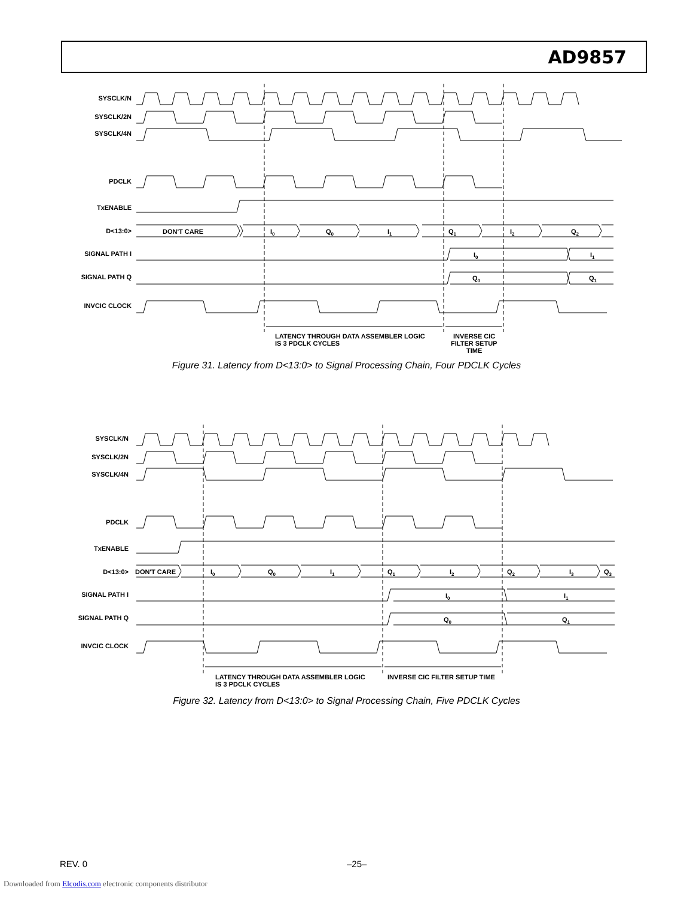AD9857
SYSCLK/N
SYSCLK/2N
SYSCLK/4N
PDCLK
TxENABLE
D<13:0>
SIGNAL PATH I
SIGNAL PATH Q
INVCIC CLOCK
DON'T CARE
I0
Q0
I1
Q1
I2
Q2
I0
I1
Q0
Q1
LATENCY THROUGH DATA ASSEMBLER LOGIC
IS 3 PDCLK CYCLES
INVERSE CIC
FILTER SETUP
TIME
Figure 31. Latency from D<13:0> to Signal Processing Chain, Four PDCLK Cycles
SYSCLK/N
SYSCLK/2N
SYSCLK/4N
PDCLK
TxENABLE
D<13:0>
SIGNAL PATH I
SIGNAL PATH Q
INVCIC CLOCK
DON'T CARE
I0
Q0
I1
Q1
I2
Q2
I3
Q3
I0
I1
Q0
Q1
LATENCY THROUGH DATA ASSEMBLER LOGIC
IS 3 PDCLK CYCLES
INVERSE CIC FILTER SETUP TIME
Figure 32. Latency from D<13:0> to Signal Processing Chain, Five PDCLK Cycles
REV. 0 –25–
Downloaded from Elcodis.com electronic components distributor